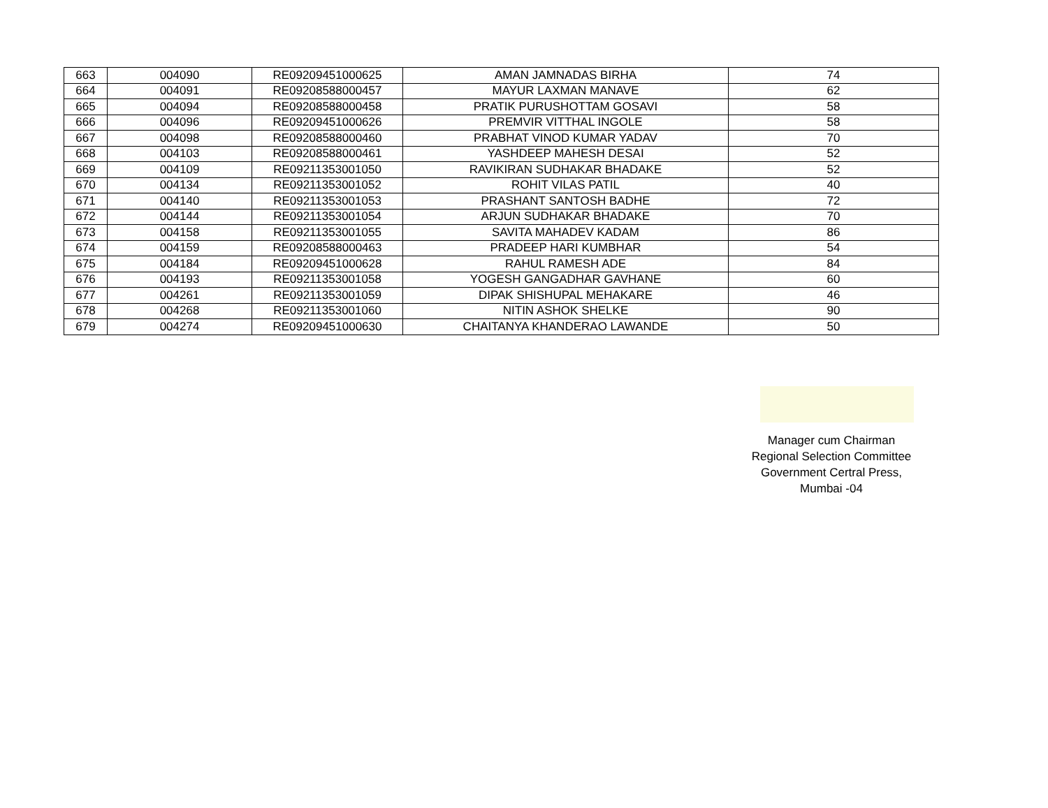| 663 | 004090 | RE09209451000625 | AMAN JAMNADAS BIRHA | 74 |
| 664 | 004091 | RE09208588000457 | MAYUR LAXMAN MANAVE | 62 |
| 665 | 004094 | RE09208588000458 | PRATIK PURUSHOTTAM GOSAVI | 58 |
| 666 | 004096 | RE09209451000626 | PREMVIR VITTHAL INGOLE | 58 |
| 667 | 004098 | RE09208588000460 | PRABHAT VINOD KUMAR YADAV | 70 |
| 668 | 004103 | RE09208588000461 | YASHDEEP MAHESH DESAI | 52 |
| 669 | 004109 | RE09211353001050 | RAVIKIRAN SUDHAKAR BHADAKE | 52 |
| 670 | 004134 | RE09211353001052 | ROHIT VILAS PATIL | 40 |
| 671 | 004140 | RE09211353001053 | PRASHANT SANTOSH BADHE | 72 |
| 672 | 004144 | RE09211353001054 | ARJUN SUDHAKAR BHADAKE | 70 |
| 673 | 004158 | RE09211353001055 | SAVITA MAHADEV KADAM | 86 |
| 674 | 004159 | RE09208588000463 | PRADEEP HARI KUMBHAR | 54 |
| 675 | 004184 | RE09209451000628 | RAHUL RAMESH ADE | 84 |
| 676 | 004193 | RE09211353001058 | YOGESH GANGADHAR GAVHANE | 60 |
| 677 | 004261 | RE09211353001059 | DIPAK SHISHUPAL MEHAKARE | 46 |
| 678 | 004268 | RE09211353001060 | NITIN ASHOK SHELKE | 90 |
| 679 | 004274 | RE09209451000630 | CHAITANYA KHANDERAO LAWANDE | 50 |
Manager cum Chairman
Regional Selection Committee
Government Certral Press,
Mumbai -04